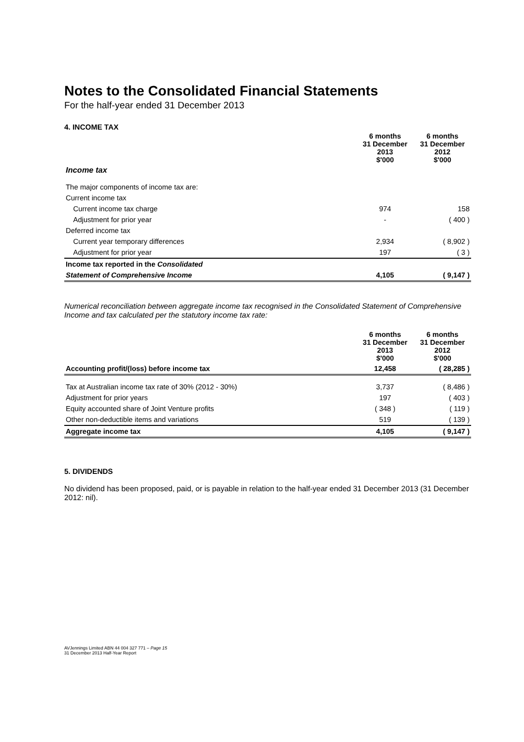Notes to the Consolidated Financial Statements
For the half-year ended 31 December 2013
4. INCOME TAX
| | 6 months 31 December 2013 $'000 | 6 months 31 December 2012 $'000 |
| --- | --- | --- |
| Income tax | | |
| The major components of income tax are: | | |
| Current income tax | | |
| Current income tax charge | 974 | 158 |
| Adjustment for prior year | - | ( 400 ) |
| Deferred income tax | | |
| Current year temporary differences | 2,934 | ( 8,902 ) |
| Adjustment for prior year | 197 | ( 3 ) |
| Income tax reported in the Consolidated | | |
| Statement of Comprehensive Income | 4,105 | ( 9,147 ) |
Numerical reconciliation between aggregate income tax recognised in the Consolidated Statement of Comprehensive Income and tax calculated per the statutory income tax rate:
| | 6 months 31 December 2013 $'000 | 6 months 31 December 2012 $'000 |
| --- | --- | --- |
| Accounting profit/(loss) before income tax | 12,458 | ( 28,285 ) |
| Tax at Australian income tax rate of 30% (2012 - 30%) | 3,737 | ( 8,486 ) |
| Adjustment for prior years | 197 | ( 403 ) |
| Equity accounted share of Joint Venture profits | ( 348 ) | ( 119 ) |
| Other non-deductible items and variations | 519 | ( 139 ) |
| Aggregate income tax | 4,105 | ( 9,147 ) |
5. DIVIDENDS
No dividend has been proposed, paid, or is payable in relation to the half-year ended 31 December 2013 (31 December 2012: nil).
AVJennings Limited ABN 44 004 327 771 – Page 15
31 December 2013 Half-Year Report